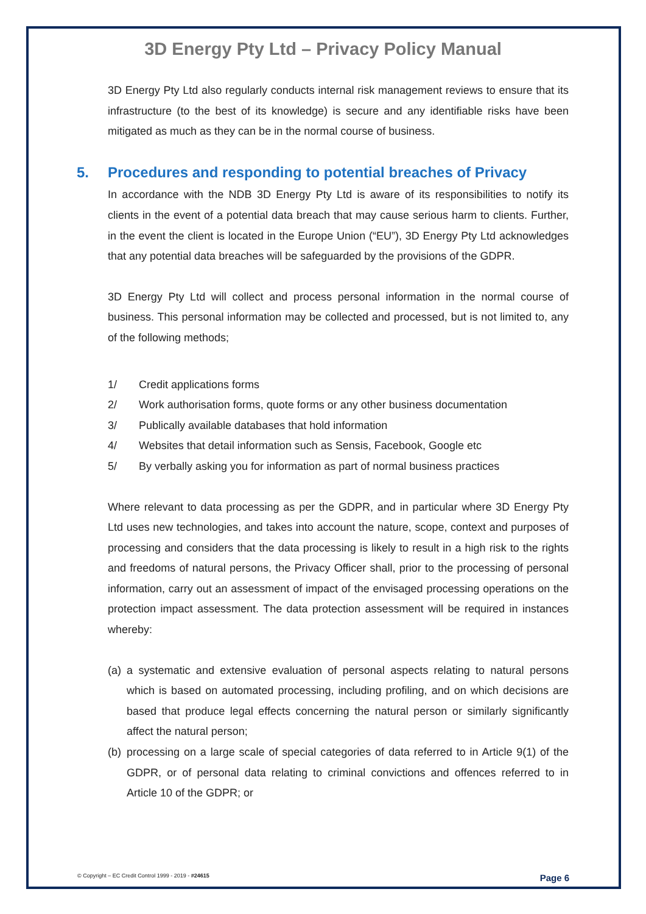3D Energy Pty Ltd – Privacy Policy Manual
3D Energy Pty Ltd also regularly conducts internal risk management reviews to ensure that its infrastructure (to the best of its knowledge) is secure and any identifiable risks have been mitigated as much as they can be in the normal course of business.
5. Procedures and responding to potential breaches of Privacy
In accordance with the NDB 3D Energy Pty Ltd is aware of its responsibilities to notify its clients in the event of a potential data breach that may cause serious harm to clients. Further, in the event the client is located in the Europe Union (“EU”), 3D Energy Pty Ltd acknowledges that any potential data breaches will be safeguarded by the provisions of the GDPR.
3D Energy Pty Ltd will collect and process personal information in the normal course of business. This personal information may be collected and processed, but is not limited to, any of the following methods;
1/ Credit applications forms
2/ Work authorisation forms, quote forms or any other business documentation
3/ Publically available databases that hold information
4/ Websites that detail information such as Sensis, Facebook, Google etc
5/ By verbally asking you for information as part of normal business practices
Where relevant to data processing as per the GDPR, and in particular where 3D Energy Pty Ltd uses new technologies, and takes into account the nature, scope, context and purposes of processing and considers that the data processing is likely to result in a high risk to the rights and freedoms of natural persons, the Privacy Officer shall, prior to the processing of personal information, carry out an assessment of impact of the envisaged processing operations on the protection impact assessment. The data protection assessment will be required in instances whereby:
(a) a systematic and extensive evaluation of personal aspects relating to natural persons which is based on automated processing, including profiling, and on which decisions are based that produce legal effects concerning the natural person or similarly significantly affect the natural person;
(b) processing on a large scale of special categories of data referred to in Article 9(1) of the GDPR, or of personal data relating to criminal convictions and offences referred to in Article 10 of the GDPR; or
© Copyright – EC Credit Control 1999 - 2019 - #24615 Page 6